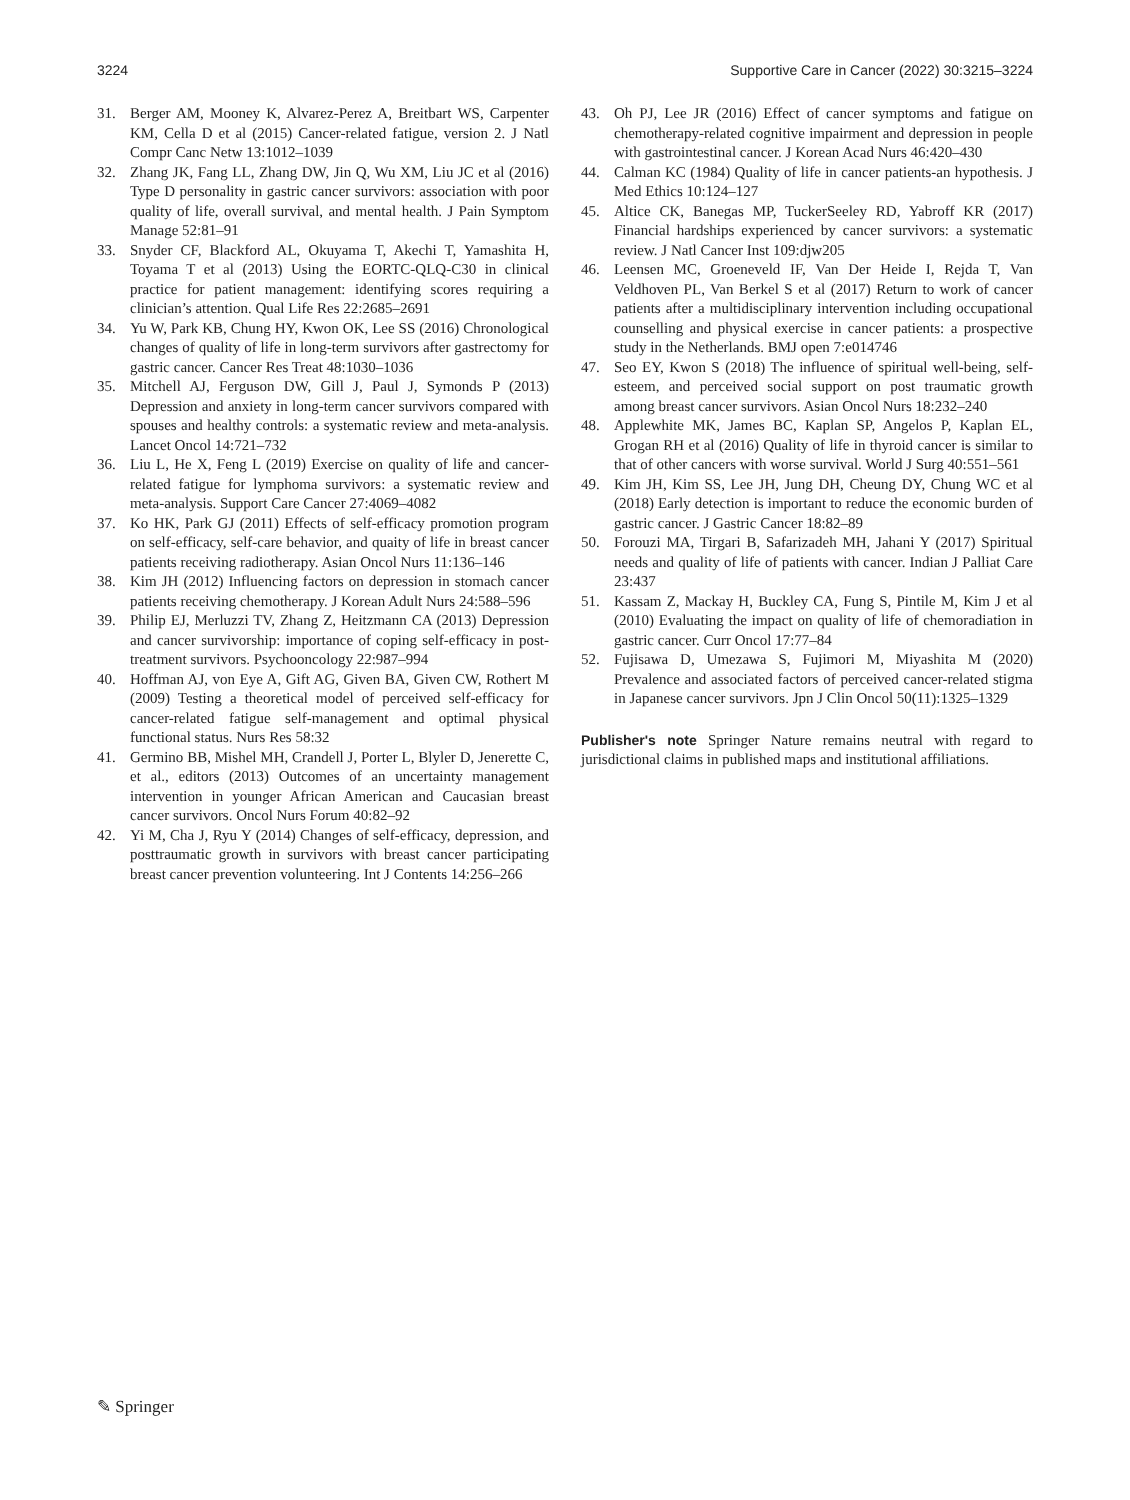3224 Supportive Care in Cancer (2022) 30:3215–3224
31. Berger AM, Mooney K, Alvarez-Perez A, Breitbart WS, Carpenter KM, Cella D et al (2015) Cancer-related fatigue, version 2. J Natl Compr Canc Netw 13:1012–1039
32. Zhang JK, Fang LL, Zhang DW, Jin Q, Wu XM, Liu JC et al (2016) Type D personality in gastric cancer survivors: association with poor quality of life, overall survival, and mental health. J Pain Symptom Manage 52:81–91
33. Snyder CF, Blackford AL, Okuyama T, Akechi T, Yamashita H, Toyama T et al (2013) Using the EORTC-QLQ-C30 in clinical practice for patient management: identifying scores requiring a clinician’s attention. Qual Life Res 22:2685–2691
34. Yu W, Park KB, Chung HY, Kwon OK, Lee SS (2016) Chronological changes of quality of life in long-term survivors after gastrectomy for gastric cancer. Cancer Res Treat 48:1030–1036
35. Mitchell AJ, Ferguson DW, Gill J, Paul J, Symonds P (2013) Depression and anxiety in long-term cancer survivors compared with spouses and healthy controls: a systematic review and meta-analysis. Lancet Oncol 14:721–732
36. Liu L, He X, Feng L (2019) Exercise on quality of life and cancer-related fatigue for lymphoma survivors: a systematic review and meta-analysis. Support Care Cancer 27:4069–4082
37. Ko HK, Park GJ (2011) Effects of self-efficacy promotion program on self-efficacy, self-care behavior, and quaity of life in breast cancer patients receiving radiotherapy. Asian Oncol Nurs 11:136–146
38. Kim JH (2012) Influencing factors on depression in stomach cancer patients receiving chemotherapy. J Korean Adult Nurs 24:588–596
39. Philip EJ, Merluzzi TV, Zhang Z, Heitzmann CA (2013) Depression and cancer survivorship: importance of coping self-efficacy in post-treatment survivors. Psychooncology 22:987–994
40. Hoffman AJ, von Eye A, Gift AG, Given BA, Given CW, Rothert M (2009) Testing a theoretical model of perceived self-efficacy for cancer-related fatigue self-management and optimal physical functional status. Nurs Res 58:32
41. Germino BB, Mishel MH, Crandell J, Porter L, Blyler D, Jenerette C, et al., editors (2013) Outcomes of an uncertainty management intervention in younger African American and Caucasian breast cancer survivors. Oncol Nurs Forum 40:82–92
42. Yi M, Cha J, Ryu Y (2014) Changes of self-efficacy, depression, and posttraumatic growth in survivors with breast cancer participating breast cancer prevention volunteering. Int J Contents 14:256–266
43. Oh PJ, Lee JR (2016) Effect of cancer symptoms and fatigue on chemotherapy-related cognitive impairment and depression in people with gastrointestinal cancer. J Korean Acad Nurs 46:420–430
44. Calman KC (1984) Quality of life in cancer patients-an hypothesis. J Med Ethics 10:124–127
45. Altice CK, Banegas MP, TuckerSeeley RD, Yabroff KR (2017) Financial hardships experienced by cancer survivors: a systematic review. J Natl Cancer Inst 109:djw205
46. Leensen MC, Groeneveld IF, Van Der Heide I, Rejda T, Van Veldhoven PL, Van Berkel S et al (2017) Return to work of cancer patients after a multidisciplinary intervention including occupational counselling and physical exercise in cancer patients: a prospective study in the Netherlands. BMJ open 7:e014746
47. Seo EY, Kwon S (2018) The influence of spiritual well-being, self-esteem, and perceived social support on post traumatic growth among breast cancer survivors. Asian Oncol Nurs 18:232–240
48. Applewhite MK, James BC, Kaplan SP, Angelos P, Kaplan EL, Grogan RH et al (2016) Quality of life in thyroid cancer is similar to that of other cancers with worse survival. World J Surg 40:551–561
49. Kim JH, Kim SS, Lee JH, Jung DH, Cheung DY, Chung WC et al (2018) Early detection is important to reduce the economic burden of gastric cancer. J Gastric Cancer 18:82–89
50. Forouzi MA, Tirgari B, Safarizadeh MH, Jahani Y (2017) Spiritual needs and quality of life of patients with cancer. Indian J Palliat Care 23:437
51. Kassam Z, Mackay H, Buckley CA, Fung S, Pintile M, Kim J et al (2010) Evaluating the impact on quality of life of chemoradiation in gastric cancer. Curr Oncol 17:77–84
52. Fujisawa D, Umezawa S, Fujimori M, Miyashita M (2020) Prevalence and associated factors of perceived cancer-related stigma in Japanese cancer survivors. Jpn J Clin Oncol 50(11):1325–1329
Publisher's note Springer Nature remains neutral with regard to jurisdictional claims in published maps and institutional affiliations.
✎ Springer